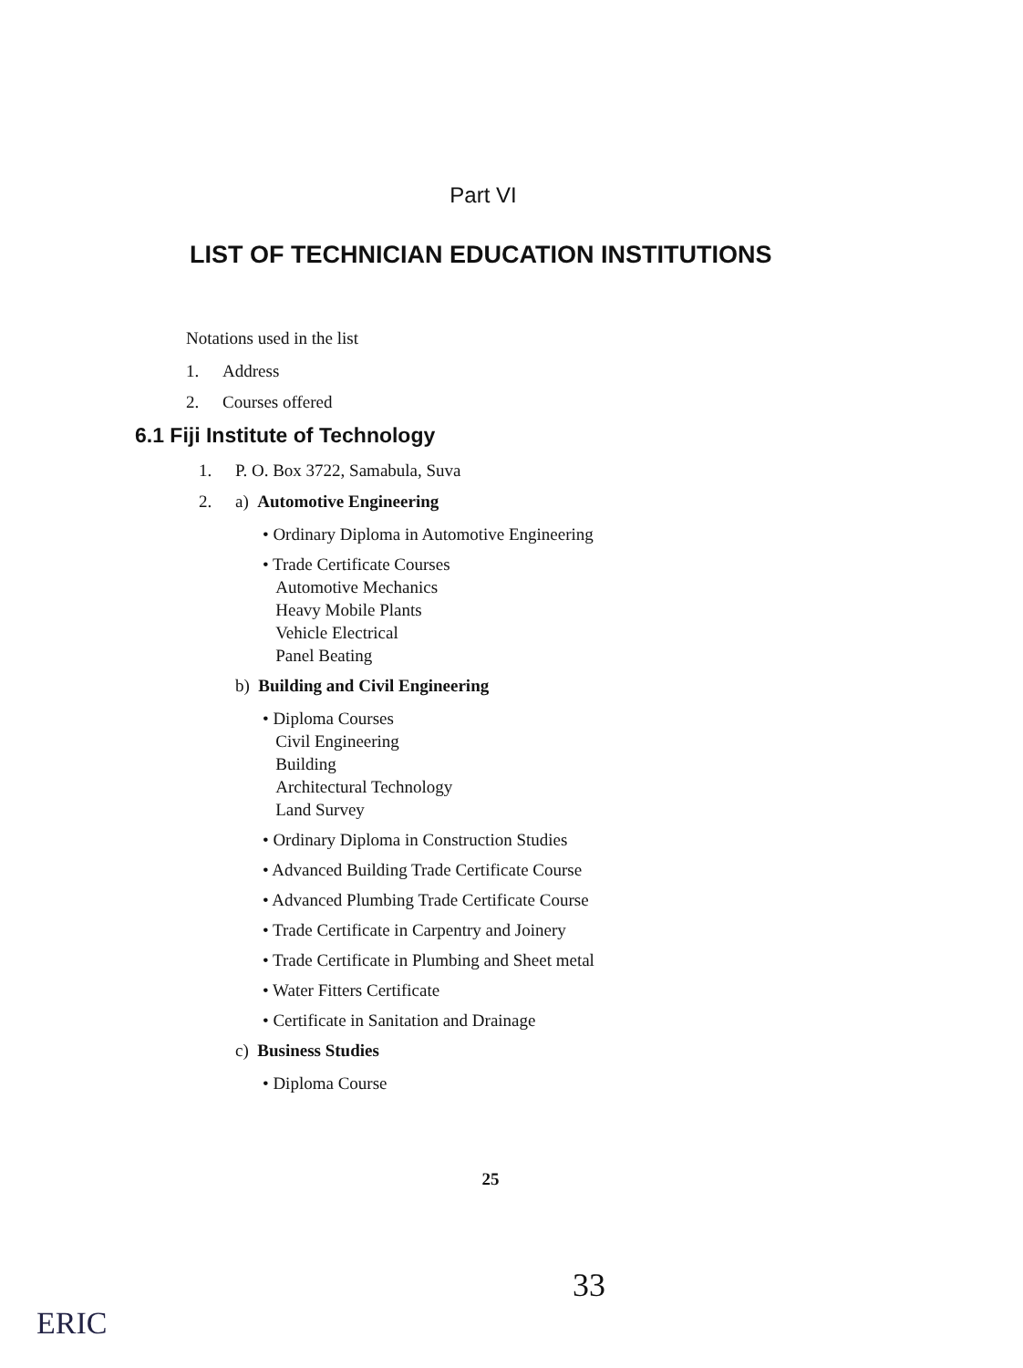Part VI
LIST OF TECHNICIAN EDUCATION INSTITUTIONS
Notations used in the list
1. Address
2. Courses offered
6.1 Fiji Institute of Technology
1. P. O. Box 3722, Samabula, Suva
2. a) Automotive Engineering
• Ordinary Diploma in Automotive Engineering
• Trade Certificate Courses
Automotive Mechanics
Heavy Mobile Plants
Vehicle Electrical
Panel Beating
b) Building and Civil Engineering
• Diploma Courses
Civil Engineering
Building
Architectural Technology
Land Survey
• Ordinary Diploma in Construction Studies
• Advanced Building Trade Certificate Course
• Advanced Plumbing Trade Certificate Course
• Trade Certificate in Carpentry and Joinery
• Trade Certificate in Plumbing and Sheet metal
• Water Fitters Certificate
• Certificate in Sanitation and Drainage
c) Business Studies
• Diploma Course
25
33
ERIC